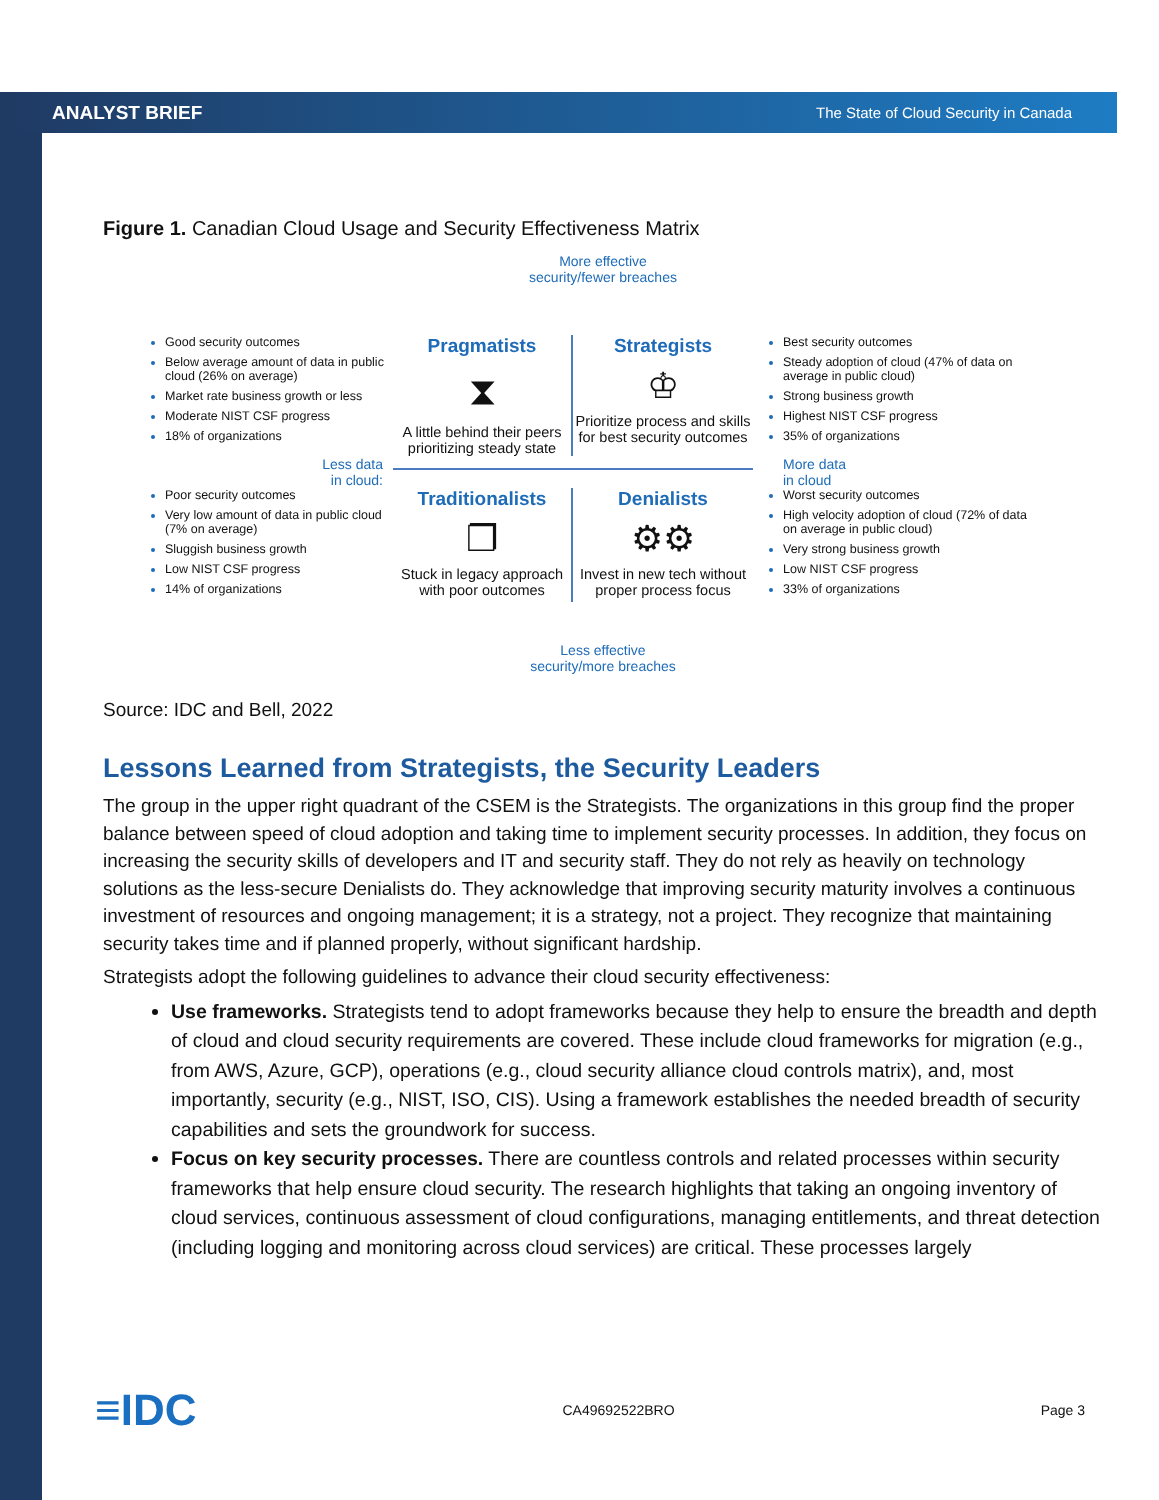ANALYST BRIEF The State of Cloud Security in Canada
Figure 1. Canadian Cloud Usage and Security Effectiveness Matrix
More effective
security/fewer breaches
Good security outcomes
Below average amount of data in public cloud (26% on average)
Market rate business growth or less
Moderate NIST CSF progress
18% of organizations
Pragmatists
⧗
A little behind their peers prioritizing steady state
Strategists
♔
Prioritize process and skills for best security outcomes
Best security outcomes
Steady adoption of cloud (47% of data on average in public cloud)
Strong business growth
Highest NIST CSF progress
35% of organizations
Less data
in cloud:
More data
in cloud
Poor security outcomes
Very low amount of data in public cloud (7% on average)
Sluggish business growth
Low NIST CSF progress
14% of organizations
Traditionalists
❐
Stuck in legacy approach with poor outcomes
Denialists
⚙⚙
Invest in new tech without proper process focus
Worst security outcomes
High velocity adoption of cloud (72% of data on average in public cloud)
Very strong business growth
Low NIST CSF progress
33% of organizations
Less effective
security/more breaches
Source: IDC and Bell, 2022
Lessons Learned from Strategists, the Security Leaders
The group in the upper right quadrant of the CSEM is the Strategists. The organizations in this group find the proper balance between speed of cloud adoption and taking time to implement security processes. In addition, they focus on increasing the security skills of developers and IT and security staff. They do not rely as heavily on technology solutions as the less-secure Denialists do. They acknowledge that improving security maturity involves a continuous investment of resources and ongoing management; it is a strategy, not a project. They recognize that maintaining security takes time and if planned properly, without significant hardship.
Strategists adopt the following guidelines to advance their cloud security effectiveness:
Use frameworks. Strategists tend to adopt frameworks because they help to ensure the breadth and depth of cloud and cloud security requirements are covered. These include cloud frameworks for migration (e.g., from AWS, Azure, GCP), operations (e.g., cloud security alliance cloud controls matrix), and, most importantly, security (e.g., NIST, ISO, CIS). Using a framework establishes the needed breadth of security capabilities and sets the groundwork for success.
Focus on key security processes. There are countless controls and related processes within security frameworks that help ensure cloud security. The research highlights that taking an ongoing inventory of cloud services, continuous assessment of cloud configurations, managing entitlements, and threat detection (including logging and monitoring across cloud services) are critical. These processes largely
≡IDC CA49692522BRO Page 3